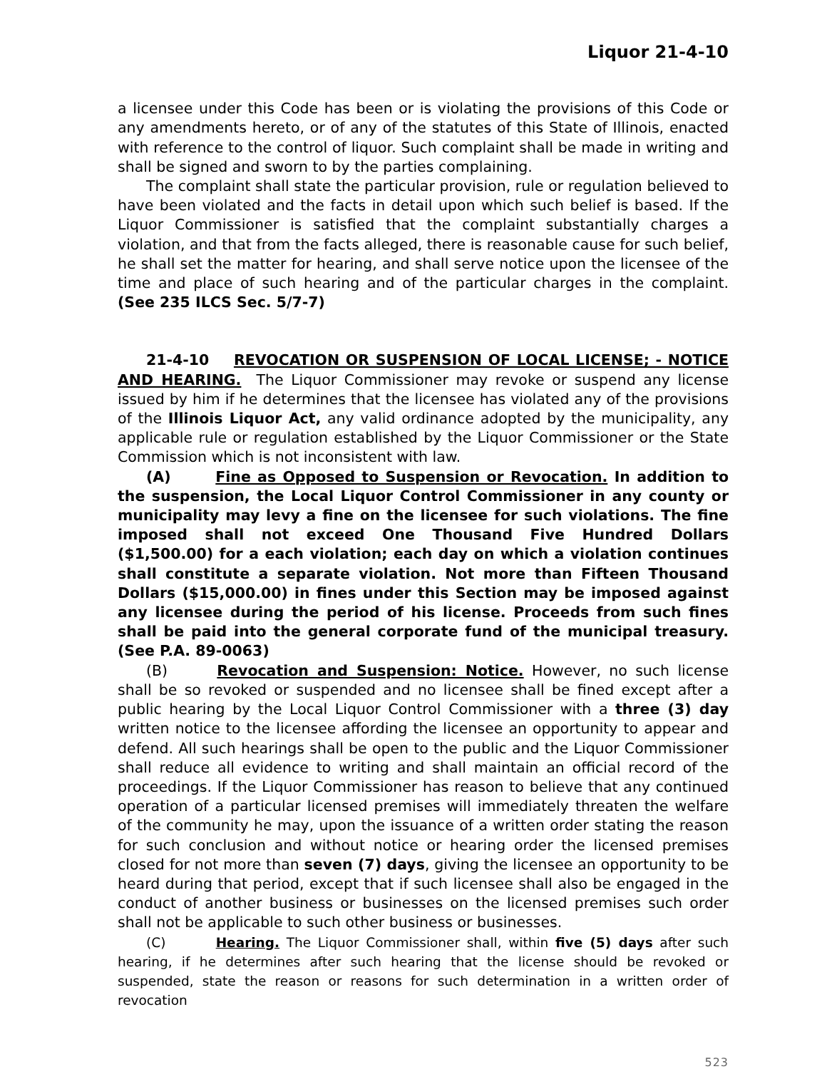Liquor 21-4-10
a licensee under this Code has been or is violating the provisions of this Code or any amendments hereto, or of any of the statutes of this State of Illinois, enacted with reference to the control of liquor. Such complaint shall be made in writing and shall be signed and sworn to by the parties complaining.
The complaint shall state the particular provision, rule or regulation believed to have been violated and the facts in detail upon which such belief is based. If the Liquor Commissioner is satisfied that the complaint substantially charges a violation, and that from the facts alleged, there is reasonable cause for such belief, he shall set the matter for hearing, and shall serve notice upon the licensee of the time and place of such hearing and of the particular charges in the complaint. (See 235 ILCS Sec. 5/7-7)
21-4-10 REVOCATION OR SUSPENSION OF LOCAL LICENSE; - NOTICE AND HEARING. The Liquor Commissioner may revoke or suspend any license issued by him if he determines that the licensee has violated any of the provisions of the Illinois Liquor Act, any valid ordinance adopted by the municipality, any applicable rule or regulation established by the Liquor Commissioner or the State Commission which is not inconsistent with law.
(A) Fine as Opposed to Suspension or Revocation. In addition to the suspension, the Local Liquor Control Commissioner in any county or municipality may levy a fine on the licensee for such violations. The fine imposed shall not exceed One Thousand Five Hundred Dollars ($1,500.00) for a each violation; each day on which a violation continues shall constitute a separate violation. Not more than Fifteen Thousand Dollars ($15,000.00) in fines under this Section may be imposed against any licensee during the period of his license. Proceeds from such fines shall be paid into the general corporate fund of the municipal treasury. (See P.A. 89-0063)
(B) Revocation and Suspension: Notice. However, no such license shall be so revoked or suspended and no licensee shall be fined except after a public hearing by the Local Liquor Control Commissioner with a three (3) day written notice to the licensee affording the licensee an opportunity to appear and defend. All such hearings shall be open to the public and the Liquor Commissioner shall reduce all evidence to writing and shall maintain an official record of the proceedings. If the Liquor Commissioner has reason to believe that any continued operation of a particular licensed premises will immediately threaten the welfare of the community he may, upon the issuance of a written order stating the reason for such conclusion and without notice or hearing order the licensed premises closed for not more than seven (7) days, giving the licensee an opportunity to be heard during that period, except that if such licensee shall also be engaged in the conduct of another business or businesses on the licensed premises such order shall not be applicable to such other business or businesses.
(C) Hearing. The Liquor Commissioner shall, within five (5) days after such hearing, if he determines after such hearing that the license should be revoked or suspended, state the reason or reasons for such determination in a written order of revocation
523